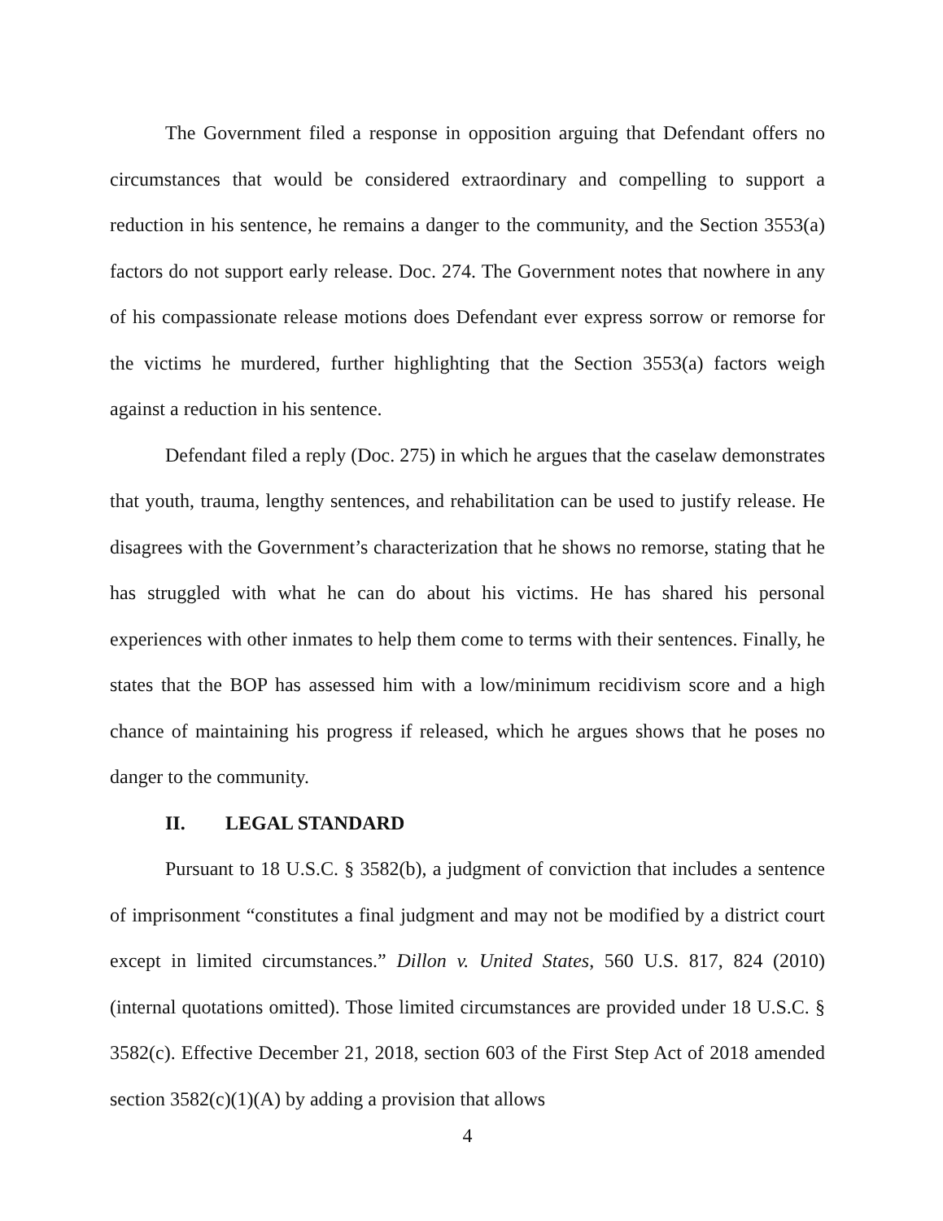The Government filed a response in opposition arguing that Defendant offers no circumstances that would be considered extraordinary and compelling to support a reduction in his sentence, he remains a danger to the community, and the Section 3553(a) factors do not support early release. Doc. 274. The Government notes that nowhere in any of his compassionate release motions does Defendant ever express sorrow or remorse for the victims he murdered, further highlighting that the Section 3553(a) factors weigh against a reduction in his sentence.
Defendant filed a reply (Doc. 275) in which he argues that the caselaw demonstrates that youth, trauma, lengthy sentences, and rehabilitation can be used to justify release. He disagrees with the Government’s characterization that he shows no remorse, stating that he has struggled with what he can do about his victims. He has shared his personal experiences with other inmates to help them come to terms with their sentences. Finally, he states that the BOP has assessed him with a low/minimum recidivism score and a high chance of maintaining his progress if released, which he argues shows that he poses no danger to the community.
II. LEGAL STANDARD
Pursuant to 18 U.S.C. § 3582(b), a judgment of conviction that includes a sentence of imprisonment “constitutes a final judgment and may not be modified by a district court except in limited circumstances.” Dillon v. United States, 560 U.S. 817, 824 (2010) (internal quotations omitted). Those limited circumstances are provided under 18 U.S.C. § 3582(c). Effective December 21, 2018, section 603 of the First Step Act of 2018 amended section 3582(c)(1)(A) by adding a provision that allows
4